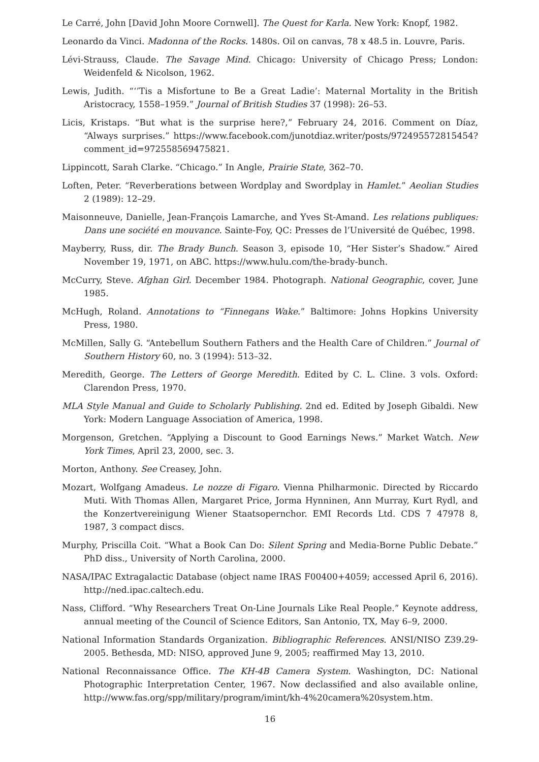Le Carré, John [David John Moore Cornwell]. The Quest for Karla. New York: Knopf, 1982.
Leonardo da Vinci. Madonna of the Rocks. 1480s. Oil on canvas, 78 x 48.5 in. Louvre, Paris.
Lévi-Strauss, Claude. The Savage Mind. Chicago: University of Chicago Press; London: Weidenfeld & Nicolson, 1962.
Lewis, Judith. “‘’Tis a Misfortune to Be a Great Ladie’: Maternal Mortality in the British Aristocracy, 1558–1959.” Journal of British Studies 37 (1998): 26–53.
Licis, Kristaps. “But what is the surprise here?,” February 24, 2016. Comment on Díaz, “Always surprises.” https://www.facebook.com/junotdiaz.writer/posts/972495572815454?comment_id=972558569475821.
Lippincott, Sarah Clarke. “Chicago.” In Angle, Prairie State, 362–70.
Loften, Peter. “Reverberations between Wordplay and Swordplay in Hamlet.” Aeolian Studies 2 (1989): 12–29.
Maisonneuve, Danielle, Jean-François Lamarche, and Yves St-Amand. Les relations publiques: Dans une société en mouvance. Sainte-Foy, QC: Presses de l’Université de Québec, 1998.
Mayberry, Russ, dir. The Brady Bunch. Season 3, episode 10, “Her Sister’s Shadow.” Aired November 19, 1971, on ABC. https://www.hulu.com/the-brady-bunch.
McCurry, Steve. Afghan Girl. December 1984. Photograph. National Geographic, cover, June 1985.
McHugh, Roland. Annotations to “Finnegans Wake.” Baltimore: Johns Hopkins University Press, 1980.
McMillen, Sally G. “Antebellum Southern Fathers and the Health Care of Children.” Journal of Southern History 60, no. 3 (1994): 513–32.
Meredith, George. The Letters of George Meredith. Edited by C. L. Cline. 3 vols. Oxford: Clarendon Press, 1970.
MLA Style Manual and Guide to Scholarly Publishing. 2nd ed. Edited by Joseph Gibaldi. New York: Modern Language Association of America, 1998.
Morgenson, Gretchen. “Applying a Discount to Good Earnings News.” Market Watch. New York Times, April 23, 2000, sec. 3.
Morton, Anthony. See Creasey, John.
Mozart, Wolfgang Amadeus. Le nozze di Figaro. Vienna Philharmonic. Directed by Riccardo Muti. With Thomas Allen, Margaret Price, Jorma Hynninen, Ann Murray, Kurt Rydl, and the Konzertvereinigung Wiener Staatsopernchor. EMI Records Ltd. CDS 7 47978 8, 1987, 3 compact discs.
Murphy, Priscilla Coit. “What a Book Can Do: Silent Spring and Media-Borne Public Debate.” PhD diss., University of North Carolina, 2000.
NASA/IPAC Extragalactic Database (object name IRAS F00400+4059; accessed April 6, 2016). http://ned.ipac.caltech.edu.
Nass, Clifford. “Why Researchers Treat On-Line Journals Like Real People.” Keynote address, annual meeting of the Council of Science Editors, San Antonio, TX, May 6–9, 2000.
National Information Standards Organization. Bibliographic References. ANSI/NISO Z39.29-2005. Bethesda, MD: NISO, approved June 9, 2005; reaffirmed May 13, 2010.
National Reconnaissance Office. The KH-4B Camera System. Washington, DC: National Photographic Interpretation Center, 1967. Now declassified and also available online, http://www.fas.org/spp/military/program/imint/kh-4%20camera%20system.htm.
16